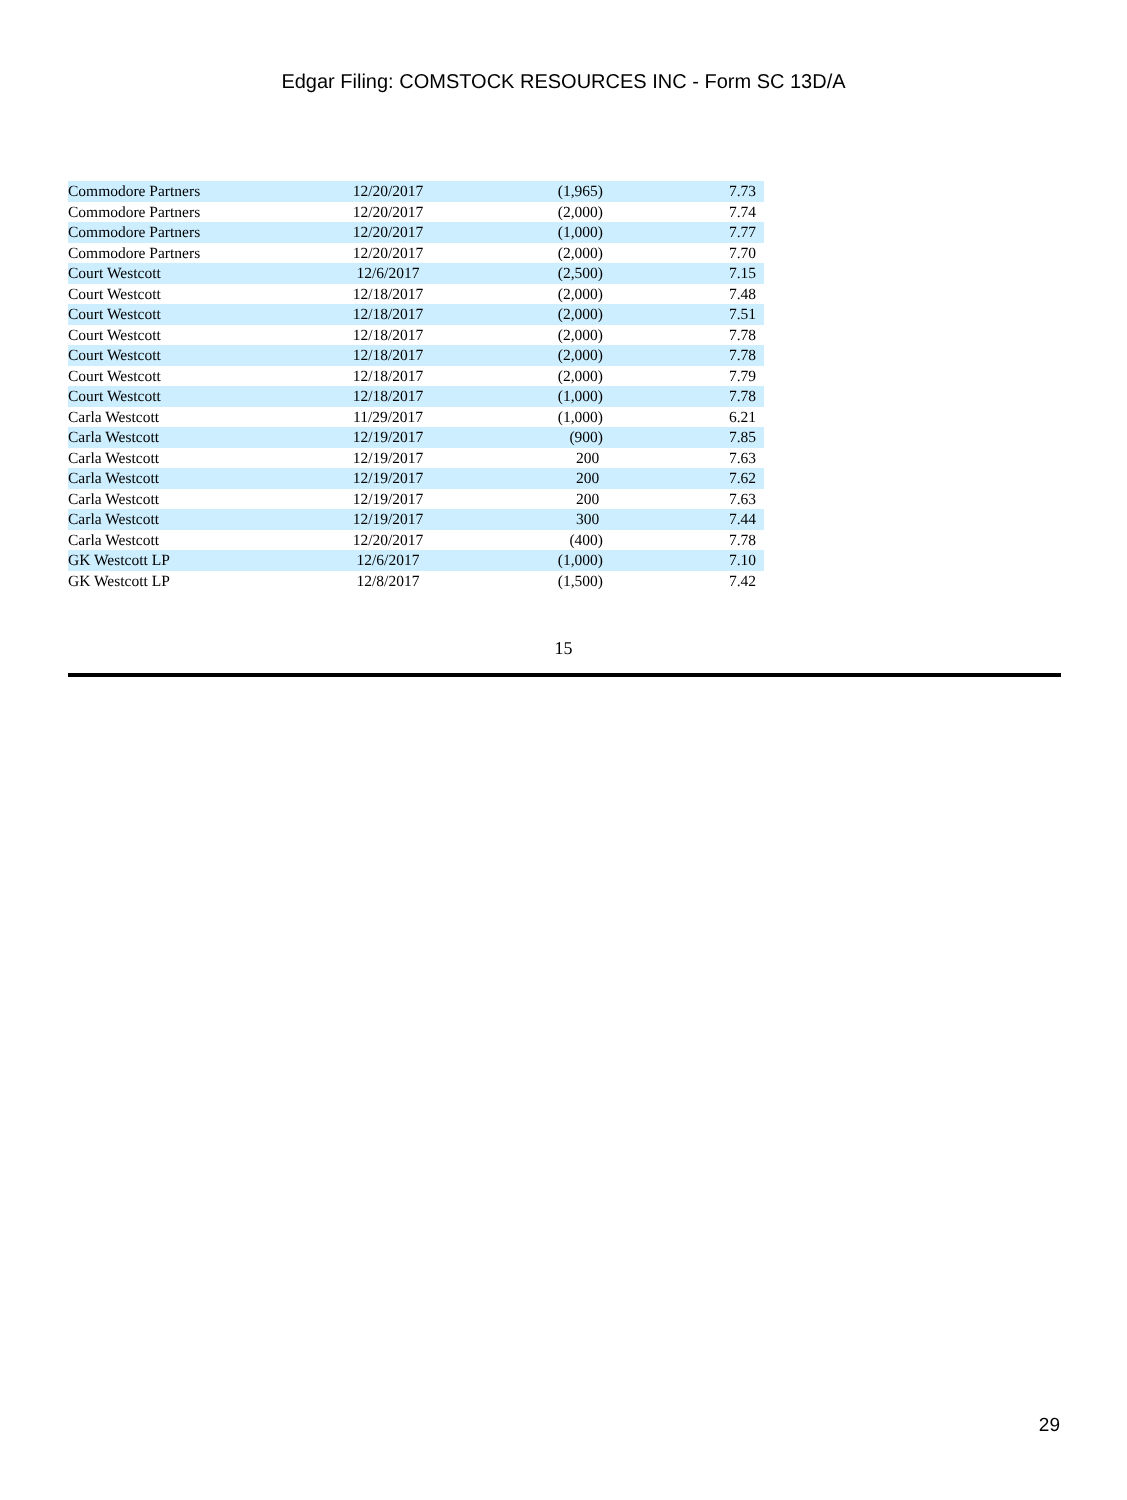Edgar Filing: COMSTOCK RESOURCES INC - Form SC 13D/A
| Commodore Partners | 12/20/2017 | (1,965) | 7.73 |
| Commodore Partners | 12/20/2017 | (2,000) | 7.74 |
| Commodore Partners | 12/20/2017 | (1,000) | 7.77 |
| Commodore Partners | 12/20/2017 | (2,000) | 7.70 |
| Court Westcott | 12/6/2017 | (2,500) | 7.15 |
| Court Westcott | 12/18/2017 | (2,000) | 7.48 |
| Court Westcott | 12/18/2017 | (2,000) | 7.51 |
| Court Westcott | 12/18/2017 | (2,000) | 7.78 |
| Court Westcott | 12/18/2017 | (2,000) | 7.78 |
| Court Westcott | 12/18/2017 | (2,000) | 7.79 |
| Court Westcott | 12/18/2017 | (1,000) | 7.78 |
| Carla Westcott | 11/29/2017 | (1,000) | 6.21 |
| Carla Westcott | 12/19/2017 | (900) | 7.85 |
| Carla Westcott | 12/19/2017 | 200 | 7.63 |
| Carla Westcott | 12/19/2017 | 200 | 7.62 |
| Carla Westcott | 12/19/2017 | 200 | 7.63 |
| Carla Westcott | 12/19/2017 | 300 | 7.44 |
| Carla Westcott | 12/20/2017 | (400) | 7.78 |
| GK Westcott LP | 12/6/2017 | (1,000) | 7.10 |
| GK Westcott LP | 12/8/2017 | (1,500) | 7.42 |
15
29